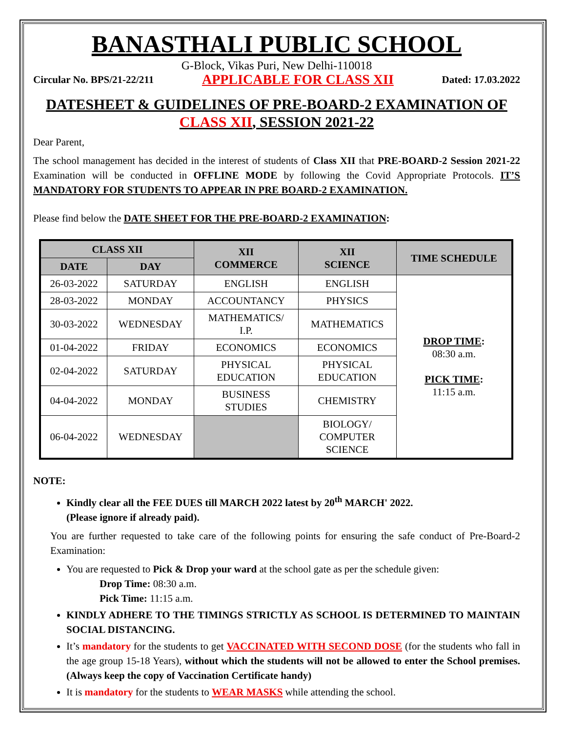BANASTHALI PUBLIC SCHOOL
G-Block, Vikas Puri, New Delhi-110018
Circular No. BPS/21-22/211 APPLICABLE FOR CLASS XII Dated: 17.03.2022
DATESHEET & GUIDELINES OF PRE-BOARD-2 EXAMINATION OF CLASS XII, SESSION 2021-22
Dear Parent,
The school management has decided in the interest of students of Class XII that PRE-BOARD-2 Session 2021-22 Examination will be conducted in OFFLINE MODE by following the Covid Appropriate Protocols. IT’S MANDATORY FOR STUDENTS TO APPEAR IN PRE BOARD-2 EXAMINATION.
Please find below the DATE SHEET FOR THE PRE-BOARD-2 EXAMINATION:
| CLASS XII | | XII COMMERCE | XII SCIENCE | TIME SCHEDULE |
| --- | --- | --- | --- | --- |
| DATE | DAY | | | |
| 26-03-2022 | SATURDAY | ENGLISH | ENGLISH | DROP TIME : 08:30 a.m. PICK TIME : 11:15 a.m. |
| 28-03-2022 | MONDAY | ACCOUNTANCY | PHYSICS | |
| 30-03-2022 | WEDNESDAY | MATHEMATICS/ I.P. | MATHEMATICS | |
| 01-04-2022 | FRIDAY | ECONOMICS | ECONOMICS | |
| 02-04-2022 | SATURDAY | PHYSICAL EDUCATION | PHYSICAL EDUCATION | |
| 04-04-2022 | MONDAY | BUSINESS STUDIES | CHEMISTRY | |
| 06-04-2022 | WEDNESDAY | | BIOLOGY/ COMPUTER SCIENCE | |
NOTE:
Kindly clear all the FEE DUES till MARCH 2022 latest by 20<sup>th</sup> MARCH' 2022.
(Please ignore if already paid).
You are further requested to take care of the following points for ensuring the safe conduct of Pre-Board-2 Examination:
You are requested to Pick & Drop your ward at the school gate as per the schedule given:
Drop Time: 08:30 a.m.
Pick Time: 11:15 a.m.
KINDLY ADHERE TO THE TIMINGS STRICTLY AS SCHOOL IS DETERMINED TO MAINTAIN SOCIAL DISTANCING.
It’s mandatory for the students to get VACCINATED WITH SECOND DOSE (for the students who fall in the age group 15-18 Years), without which the students will not be allowed to enter the School premises. (Always keep the copy of Vaccination Certificate handy)
It is mandatory for the students to WEAR MASKS while attending the school.